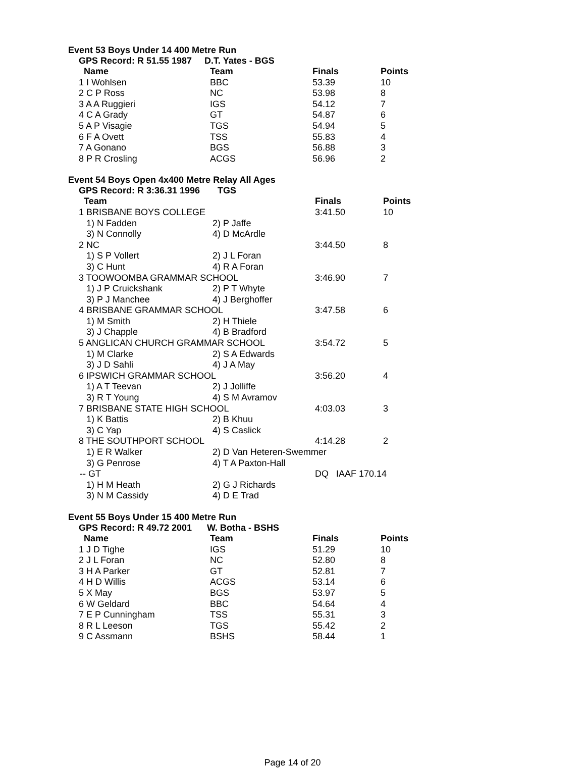Event 53 Boys Under 14 400 Metre Run
GPS Record: R 51.55 1987 D.T. Yates - BGS
| Name | Team | Finals | Points |
| --- | --- | --- | --- |
| 1 I Wohlsen | BBC | 53.39 | 10 |
| 2 C P Ross | NC | 53.98 | 8 |
| 3 A A Ruggieri | IGS | 54.12 | 7 |
| 4 C A Grady | GT | 54.87 | 6 |
| 5 A P Visagie | TGS | 54.94 | 5 |
| 6 F A Ovett | TSS | 55.83 | 4 |
| 7 A Gonano | BGS | 56.88 | 3 |
| 8 P R Crosling | ACGS | 56.96 | 2 |
Event 54 Boys Open 4x400 Metre Relay All Ages
GPS Record: R 3:36.31 1996 TGS
| Team | | Finals | Points |
| --- | --- | --- | --- |
| 1 BRISBANE BOYS COLLEGE | | 3:41.50 | 10 |
| 1) N Fadden | 2) P Jaffe | | |
| 3) N Connolly | 4) D McArdle | | |
| 2 NC | | 3:44.50 | 8 |
| 1) S P Vollert | 2) J L Foran | | |
| 3) C Hunt | 4) R A Foran | | |
| 3 TOOWOOMBA GRAMMAR SCHOOL | | 3:46.90 | 7 |
| 1) J P Cruickshank | 2) P T Whyte | | |
| 3) P J Manchee | 4) J Berghoffer | | |
| 4 BRISBANE GRAMMAR SCHOOL | | 3:47.58 | 6 |
| 1) M Smith | 2) H Thiele | | |
| 3) J Chapple | 4) B Bradford | | |
| 5 ANGLICAN CHURCH GRAMMAR SCHOOL | | 3:54.72 | 5 |
| 1) M Clarke | 2) S A Edwards | | |
| 3) J D Sahli | 4) J A May | | |
| 6 IPSWICH GRAMMAR SCHOOL | | 3:56.20 | 4 |
| 1) A T Teevan | 2) J Jolliffe | | |
| 3) R T Young | 4) S M Avramov | | |
| 7 BRISBANE STATE HIGH SCHOOL | | 4:03.03 | 3 |
| 1) K Battis | 2) B Khuu | | |
| 3) C Yap | 4) S Caslick | | |
| 8 THE SOUTHPORT SCHOOL | | 4:14.28 | 2 |
| 1) E R Walker | 2) D Van Heteren-Swemmer | | |
| 3) G Penrose | 4) T A Paxton-Hall | | |
| -- GT | | DQ IAAF 170.14 | |
| 1) H M Heath | 2) G J Richards | | |
| 3) N M Cassidy | 4) D E Trad | | |
Event 55 Boys Under 15 400 Metre Run
GPS Record: R 49.72 2001 W. Botha - BSHS
| Name | Team | Finals | Points |
| --- | --- | --- | --- |
| 1 J D Tighe | IGS | 51.29 | 10 |
| 2 J L Foran | NC | 52.80 | 8 |
| 3 H A Parker | GT | 52.81 | 7 |
| 4 H D Willis | ACGS | 53.14 | 6 |
| 5 X May | BGS | 53.97 | 5 |
| 6 W Geldard | BBC | 54.64 | 4 |
| 7 E P Cunningham | TSS | 55.31 | 3 |
| 8 R L Leeson | TGS | 55.42 | 2 |
| 9 C Assmann | BSHS | 58.44 | 1 |
Page 14 of 20